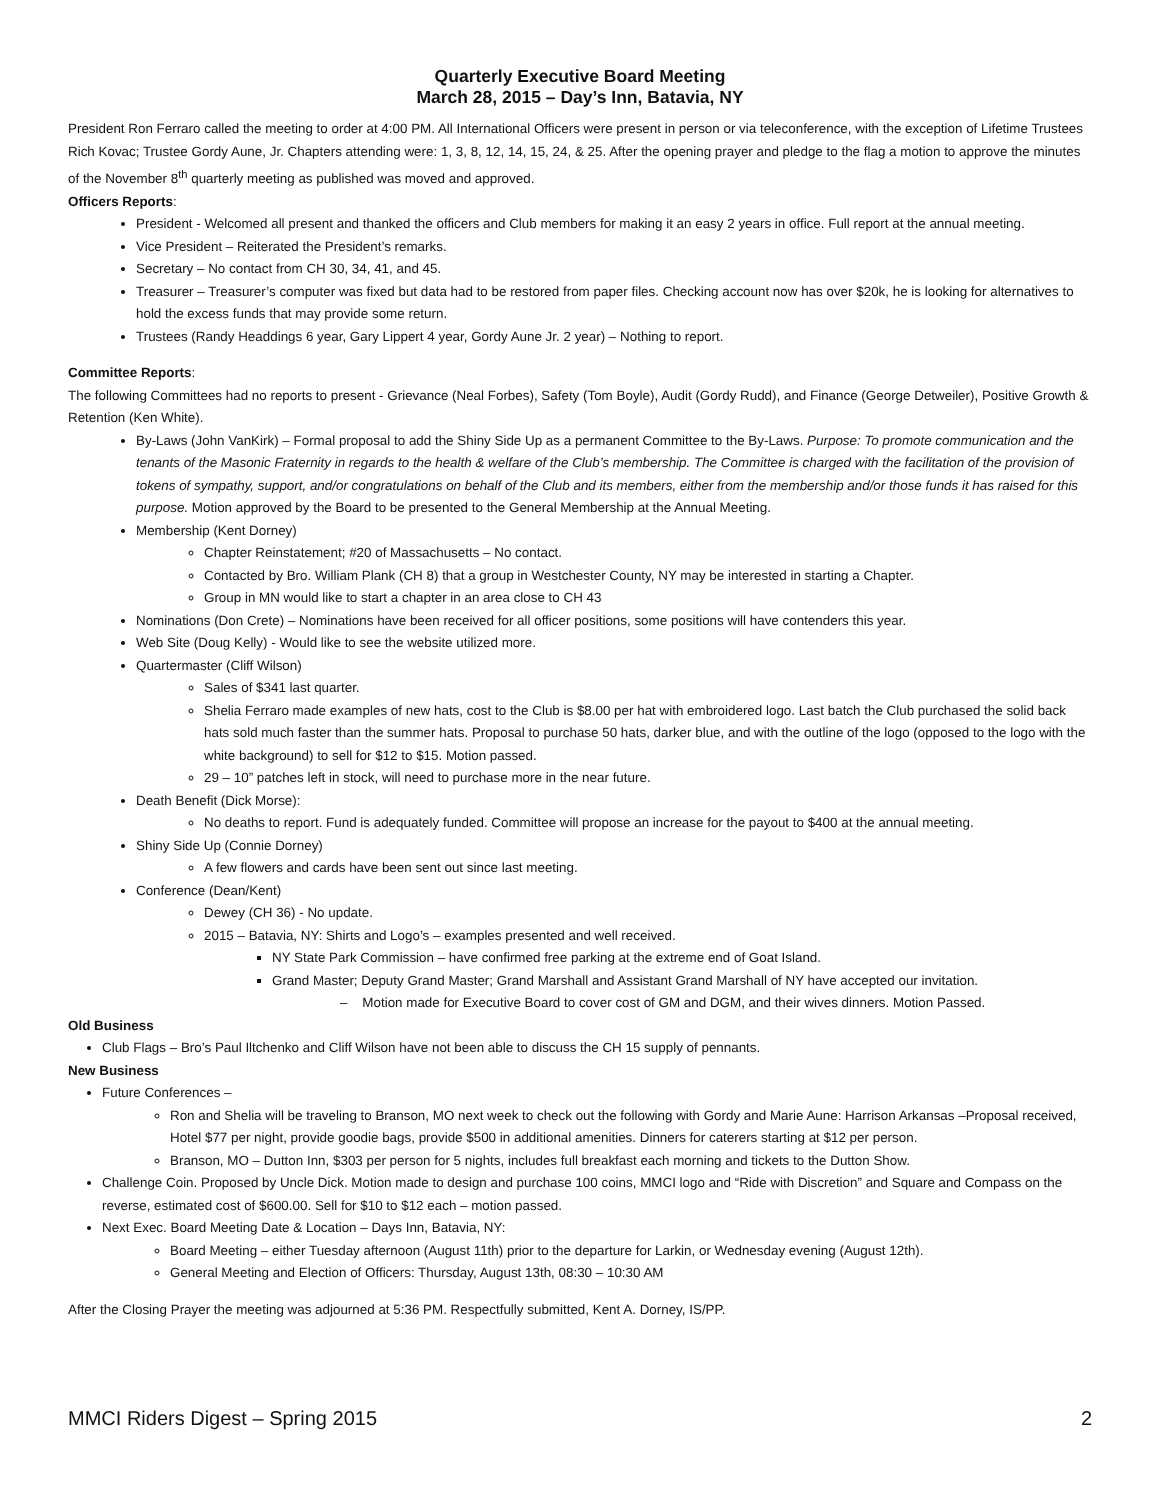Quarterly Executive Board Meeting
March 28, 2015 – Day’s Inn, Batavia, NY
President Ron Ferraro called the meeting to order at 4:00 PM. All International Officers were present in person or via teleconference, with the exception of Lifetime Trustees Rich Kovac; Trustee Gordy Aune, Jr. Chapters attending were: 1, 3, 8, 12, 14, 15, 24, & 25. After the opening prayer and pledge to the flag a motion to approve the minutes of the November 8<sup>th</sup> quarterly meeting as published was moved and approved.
Officers Reports:
President - Welcomed all present and thanked the officers and Club members for making it an easy 2 years in office. Full report at the annual meeting.
Vice President – Reiterated the President’s remarks.
Secretary – No contact from CH 30, 34, 41, and 45.
Treasurer – Treasurer’s computer was fixed but data had to be restored from paper files. Checking account now has over $20k, he is looking for alternatives to hold the excess funds that may provide some return.
Trustees (Randy Headdings 6 year, Gary Lippert 4 year, Gordy Aune Jr. 2 year) – Nothing to report.
Committee Reports:
The following Committees had no reports to present - Grievance (Neal Forbes), Safety (Tom Boyle), Audit (Gordy Rudd), and Finance (George Detweiler), Positive Growth & Retention (Ken White).
By-Laws (John VanKirk) – Formal proposal to add the Shiny Side Up as a permanent Committee to the By-Laws. Purpose: To promote communication and the tenants of the Masonic Fraternity in regards to the health & welfare of the Club’s membership. The Committee is charged with the facilitation of the provision of tokens of sympathy, support, and/or congratulations on behalf of the Club and its members, either from the membership and/or those funds it has raised for this purpose. Motion approved by the Board to be presented to the General Membership at the Annual Meeting.
Membership (Kent Dorney)
Chapter Reinstatement; #20 of Massachusetts – No contact.
Contacted by Bro. William Plank (CH 8) that a group in Westchester County, NY may be interested in starting a Chapter.
Group in MN would like to start a chapter in an area close to CH 43
Nominations (Don Crete) – Nominations have been received for all officer positions, some positions will have contenders this year.
Web Site (Doug Kelly) - Would like to see the website utilized more.
Quartermaster (Cliff Wilson)
Sales of $341 last quarter.
Shelia Ferraro made examples of new hats, cost to the Club is $8.00 per hat with embroidered logo. Last batch the Club purchased the solid back hats sold much faster than the summer hats. Proposal to purchase 50 hats, darker blue, and with the outline of the logo (opposed to the logo with the white background) to sell for $12 to $15. Motion passed.
29 – 10” patches left in stock, will need to purchase more in the near future.
Death Benefit (Dick Morse):
No deaths to report. Fund is adequately funded. Committee will propose an increase for the payout to $400 at the annual meeting.
Shiny Side Up (Connie Dorney)
A few flowers and cards have been sent out since last meeting.
Conference (Dean/Kent)
Dewey (CH 36) - No update.
2015 – Batavia, NY: Shirts and Logo’s – examples presented and well received.
NY State Park Commission – have confirmed free parking at the extreme end of Goat Island.
Grand Master; Deputy Grand Master; Grand Marshall and Assistant Grand Marshall of NY have accepted our invitation.
– Motion made for Executive Board to cover cost of GM and DGM, and their wives dinners. Motion Passed.
Old Business
Club Flags – Bro’s Paul Iltchenko and Cliff Wilson have not been able to discuss the CH 15 supply of pennants.
New Business
Future Conferences –
Ron and Shelia will be traveling to Branson, MO next week to check out the following with Gordy and Marie Aune: Harrison Arkansas –Proposal received, Hotel $77 per night, provide goodie bags, provide $500 in additional amenities. Dinners for caterers starting at $12 per person.
Branson, MO – Dutton Inn, $303 per person for 5 nights, includes full breakfast each morning and tickets to the Dutton Show.
Challenge Coin. Proposed by Uncle Dick. Motion made to design and purchase 100 coins, MMCI logo and “Ride with Discretion” and Square and Compass on the reverse, estimated cost of $600.00. Sell for $10 to $12 each – motion passed.
Next Exec. Board Meeting Date & Location – Days Inn, Batavia, NY:
Board Meeting – either Tuesday afternoon (August 11th) prior to the departure for Larkin, or Wednesday evening (August 12th).
General Meeting and Election of Officers: Thursday, August 13th, 08:30 – 10:30 AM
After the Closing Prayer the meeting was adjourned at 5:36 PM. Respectfully submitted, Kent A. Dorney, IS/PP.
MMCI Riders Digest – Spring 2015 2